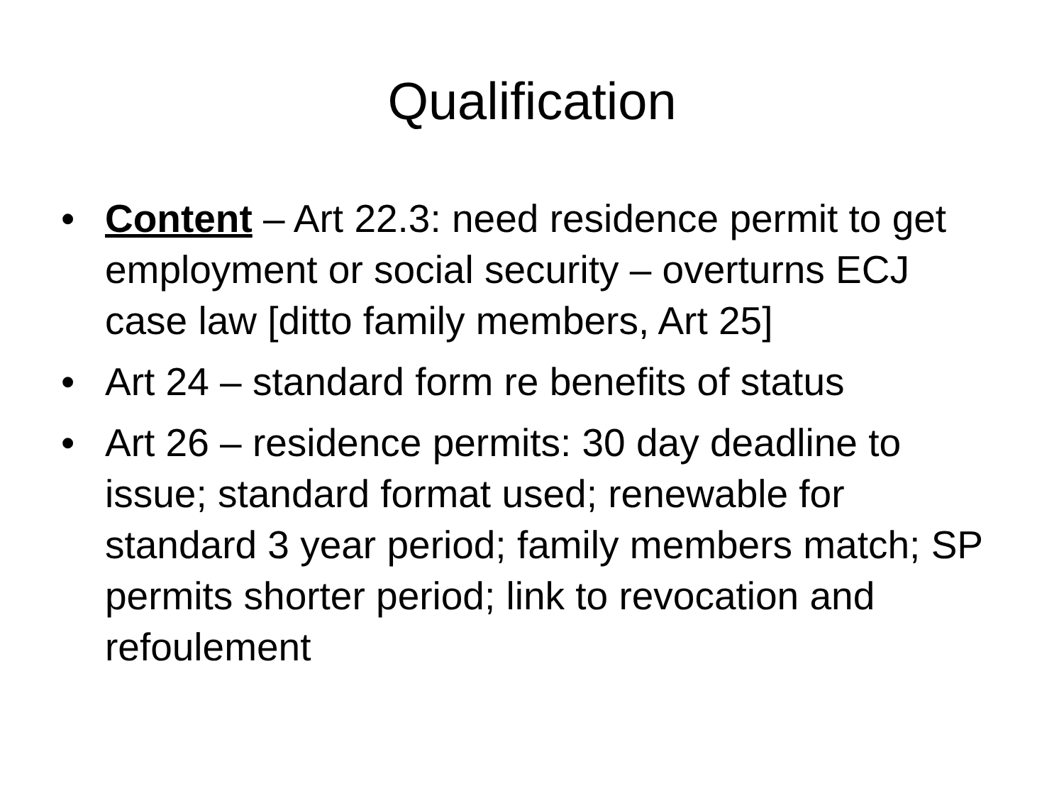Qualification
• Content – Art 22.3: need residence permit to get employment or social security – overturns ECJ case law [ditto family members, Art 25]
• Art 24 – standard form re benefits of status
• Art 26 – residence permits: 30 day deadline to issue; standard format used; renewable for standard 3 year period; family members match; SP permits shorter period; link to revocation and refoulement